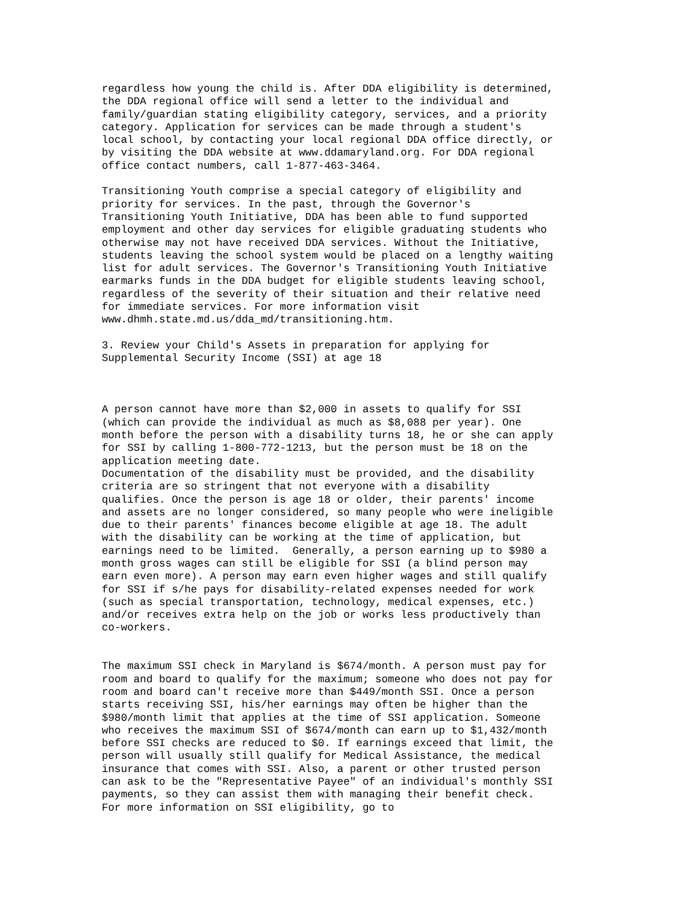regardless how young the child is. After DDA eligibility is determined,
the DDA regional office will send a letter to the individual and
family/guardian stating eligibility category, services, and a priority
category. Application for services can be made through a student's
local school, by contacting your local regional DDA office directly, or
by visiting the DDA website at www.ddamaryland.org. For DDA regional
office contact numbers, call 1-877-463-3464.

Transitioning Youth comprise a special category of eligibility and
priority for services. In the past, through the Governor's
Transitioning Youth Initiative, DDA has been able to fund supported
employment and other day services for eligible graduating students who
otherwise may not have received DDA services. Without the Initiative,
students leaving the school system would be placed on a lengthy waiting
list for adult services. The Governor's Transitioning Youth Initiative
earmarks funds in the DDA budget for eligible students leaving school,
regardless of the severity of their situation and their relative need
for immediate services. For more information visit
www.dhmh.state.md.us/dda_md/transitioning.htm.

3. Review your Child's Assets in preparation for applying for
Supplemental Security Income (SSI) at age 18



A person cannot have more than $2,000 in assets to qualify for SSI
(which can provide the individual as much as $8,088 per year). One
month before the person with a disability turns 18, he or she can apply
for SSI by calling 1-800-772-1213, but the person must be 18 on the
application meeting date.
Documentation of the disability must be provided, and the disability
criteria are so stringent that not everyone with a disability
qualifies. Once the person is age 18 or older, their parents' income
and assets are no longer considered, so many people who were ineligible
due to their parents' finances become eligible at age 18. The adult
with the disability can be working at the time of application, but
earnings need to be limited.  Generally, a person earning up to $980 a
month gross wages can still be eligible for SSI (a blind person may
earn even more). A person may earn even higher wages and still qualify
for SSI if s/he pays for disability-related expenses needed for work
(such as special transportation, technology, medical expenses, etc.)
and/or receives extra help on the job or works less productively than
co-workers.


The maximum SSI check in Maryland is $674/month. A person must pay for
room and board to qualify for the maximum; someone who does not pay for
room and board can't receive more than $449/month SSI. Once a person
starts receiving SSI, his/her earnings may often be higher than the
$980/month limit that applies at the time of SSI application. Someone
who receives the maximum SSI of $674/month can earn up to $1,432/month
before SSI checks are reduced to $0. If earnings exceed that limit, the
person will usually still qualify for Medical Assistance, the medical
insurance that comes with SSI. Also, a parent or other trusted person
can ask to be the "Representative Payee" of an individual's monthly SSI
payments, so they can assist them with managing their benefit check.
For more information on SSI eligibility, go to